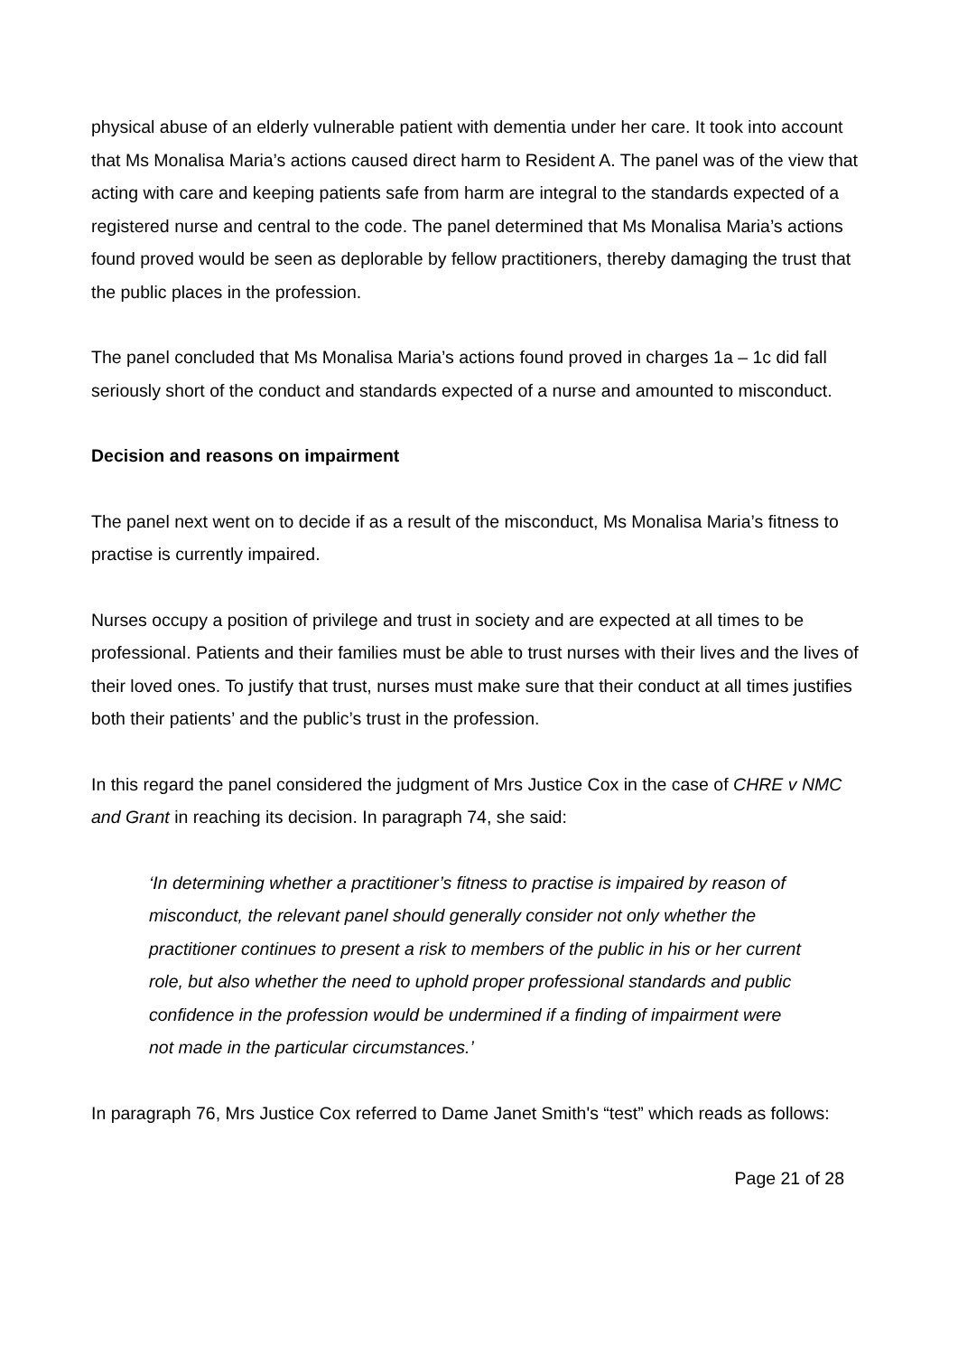physical abuse of an elderly vulnerable patient with dementia under her care. It took into account that Ms Monalisa Maria’s actions caused direct harm to Resident A. The panel was of the view that acting with care and keeping patients safe from harm are integral to the standards expected of a registered nurse and central to the code. The panel determined that Ms Monalisa Maria’s actions found proved would be seen as deplorable by fellow practitioners, thereby damaging the trust that the public places in the profession.
The panel concluded that Ms Monalisa Maria’s actions found proved in charges 1a – 1c did fall seriously short of the conduct and standards expected of a nurse and amounted to misconduct.
Decision and reasons on impairment
The panel next went on to decide if as a result of the misconduct, Ms Monalisa Maria’s fitness to practise is currently impaired.
Nurses occupy a position of privilege and trust in society and are expected at all times to be professional. Patients and their families must be able to trust nurses with their lives and the lives of their loved ones. To justify that trust, nurses must make sure that their conduct at all times justifies both their patients’ and the public’s trust in the profession.
In this regard the panel considered the judgment of Mrs Justice Cox in the case of CHRE v NMC and Grant in reaching its decision. In paragraph 74, she said:
‘In determining whether a practitioner’s fitness to practise is impaired by reason of misconduct, the relevant panel should generally consider not only whether the practitioner continues to present a risk to members of the public in his or her current role, but also whether the need to uphold proper professional standards and public confidence in the profession would be undermined if a finding of impairment were not made in the particular circumstances.’
In paragraph 76, Mrs Justice Cox referred to Dame Janet Smith's “test” which reads as follows:
Page 21 of 28